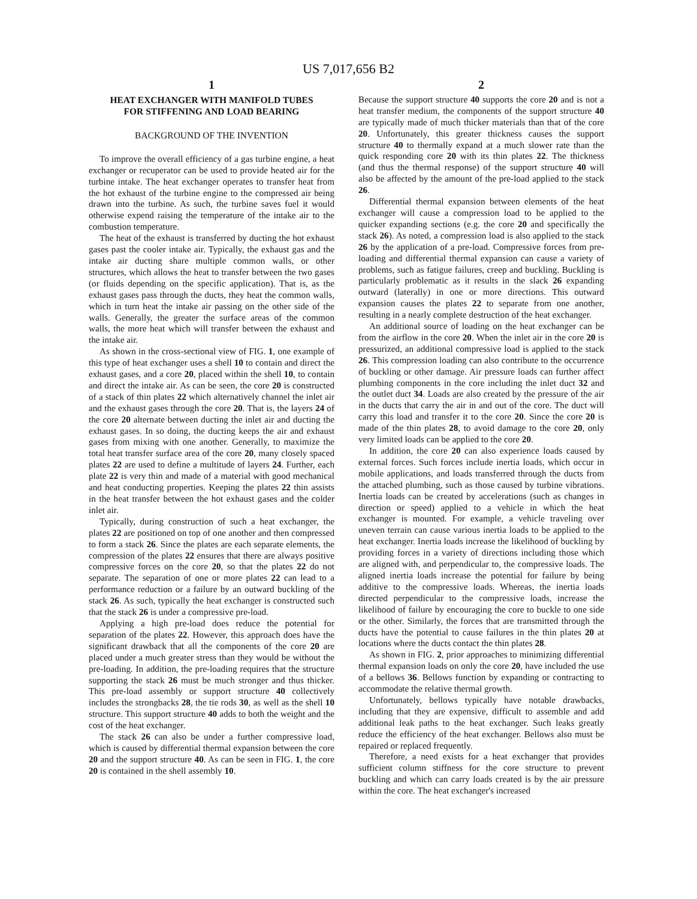US 7,017,656 B2
1
HEAT EXCHANGER WITH MANIFOLD TUBES FOR STIFFENING AND LOAD BEARING
BACKGROUND OF THE INVENTION
To improve the overall efficiency of a gas turbine engine, a heat exchanger or recuperator can be used to provide heated air for the turbine intake. The heat exchanger operates to transfer heat from the hot exhaust of the turbine engine to the compressed air being drawn into the turbine. As such, the turbine saves fuel it would otherwise expend raising the temperature of the intake air to the combustion temperature.
The heat of the exhaust is transferred by ducting the hot exhaust gases past the cooler intake air. Typically, the exhaust gas and the intake air ducting share multiple common walls, or other structures, which allows the heat to transfer between the two gases (or fluids depending on the specific application). That is, as the exhaust gases pass through the ducts, they heat the common walls, which in turn heat the intake air passing on the other side of the walls. Generally, the greater the surface areas of the common walls, the more heat which will transfer between the exhaust and the intake air.
As shown in the cross-sectional view of FIG. 1, one example of this type of heat exchanger uses a shell 10 to contain and direct the exhaust gases, and a core 20, placed within the shell 10, to contain and direct the intake air. As can be seen, the core 20 is constructed of a stack of thin plates 22 which alternatively channel the inlet air and the exhaust gases through the core 20. That is, the layers 24 of the core 20 alternate between ducting the inlet air and ducting the exhaust gases. In so doing, the ducting keeps the air and exhaust gases from mixing with one another. Generally, to maximize the total heat transfer surface area of the core 20, many closely spaced plates 22 are used to define a multitude of layers 24. Further, each plate 22 is very thin and made of a material with good mechanical and heat conducting properties. Keeping the plates 22 thin assists in the heat transfer between the hot exhaust gases and the colder inlet air.
Typically, during construction of such a heat exchanger, the plates 22 are positioned on top of one another and then compressed to form a stack 26. Since the plates are each separate elements, the compression of the plates 22 ensures that there are always positive compressive forces on the core 20, so that the plates 22 do not separate. The separation of one or more plates 22 can lead to a performance reduction or a failure by an outward buckling of the stack 26. As such, typically the heat exchanger is constructed such that the stack 26 is under a compressive pre-load.
Applying a high pre-load does reduce the potential for separation of the plates 22. However, this approach does have the significant drawback that all the components of the core 20 are placed under a much greater stress than they would be without the pre-loading. In addition, the pre-loading requires that the structure supporting the stack 26 must be much stronger and thus thicker. This pre-load assembly or support structure 40 collectively includes the strongbacks 28, the tie rods 30, as well as the shell 10 structure. This support structure 40 adds to both the weight and the cost of the heat exchanger.
The stack 26 can also be under a further compressive load, which is caused by differential thermal expansion between the core 20 and the support structure 40. As can be seen in FIG. 1, the core 20 is contained in the shell assembly 10.
2
Because the support structure 40 supports the core 20 and is not a heat transfer medium, the components of the support structure 40 are typically made of much thicker materials than that of the core 20. Unfortunately, this greater thickness causes the support structure 40 to thermally expand at a much slower rate than the quick responding core 20 with its thin plates 22. The thickness (and thus the thermal response) of the support structure 40 will also be affected by the amount of the pre-load applied to the stack 26.
Differential thermal expansion between elements of the heat exchanger will cause a compression load to be applied to the quicker expanding sections (e.g. the core 20 and specifically the stack 26). As noted, a compression load is also applied to the stack 26 by the application of a pre-load. Compressive forces from pre-loading and differential thermal expansion can cause a variety of problems, such as fatigue failures, creep and buckling. Buckling is particularly problematic as it results in the slack 26 expanding outward (laterally) in one or more directions. This outward expansion causes the plates 22 to separate from one another, resulting in a nearly complete destruction of the heat exchanger.
An additional source of loading on the heat exchanger can be from the airflow in the core 20. When the inlet air in the core 20 is pressurized, an additional compressive load is applied to the stack 26. This compression loading can also contribute to the occurrence of buckling or other damage. Air pressure loads can further affect plumbing components in the core including the inlet duct 32 and the outlet duct 34. Loads are also created by the pressure of the air in the ducts that carry the air in and out of the core. The duct will carry this load and transfer it to the core 20. Since the core 20 is made of the thin plates 28, to avoid damage to the core 20, only very limited loads can be applied to the core 20.
In addition, the core 20 can also experience loads caused by external forces. Such forces include inertia loads, which occur in mobile applications, and loads transferred through the ducts from the attached plumbing, such as those caused by turbine vibrations. Inertia loads can be created by accelerations (such as changes in direction or speed) applied to a vehicle in which the heat exchanger is mounted. For example, a vehicle traveling over uneven terrain can cause various inertia loads to be applied to the heat exchanger. Inertia loads increase the likelihood of buckling by providing forces in a variety of directions including those which are aligned with, and perpendicular to, the compressive loads. The aligned inertia loads increase the potential for failure by being additive to the compressive loads. Whereas, the inertia loads directed perpendicular to the compressive loads, increase the likelihood of failure by encouraging the core to buckle to one side or the other. Similarly, the forces that are transmitted through the ducts have the potential to cause failures in the thin plates 20 at locations where the ducts contact the thin plates 28.
As shown in FIG. 2, prior approaches to minimizing differential thermal expansion loads on only the core 20, have included the use of a bellows 36. Bellows function by expanding or contracting to accommodate the relative thermal growth.
Unfortunately, bellows typically have notable drawbacks, including that they are expensive, difficult to assemble and add additional leak paths to the heat exchanger. Such leaks greatly reduce the efficiency of the heat exchanger. Bellows also must be repaired or replaced frequently.
Therefore, a need exists for a heat exchanger that provides sufficient column stiffness for the core structure to prevent buckling and which can carry loads created is by the air pressure within the core. The heat exchanger's increased